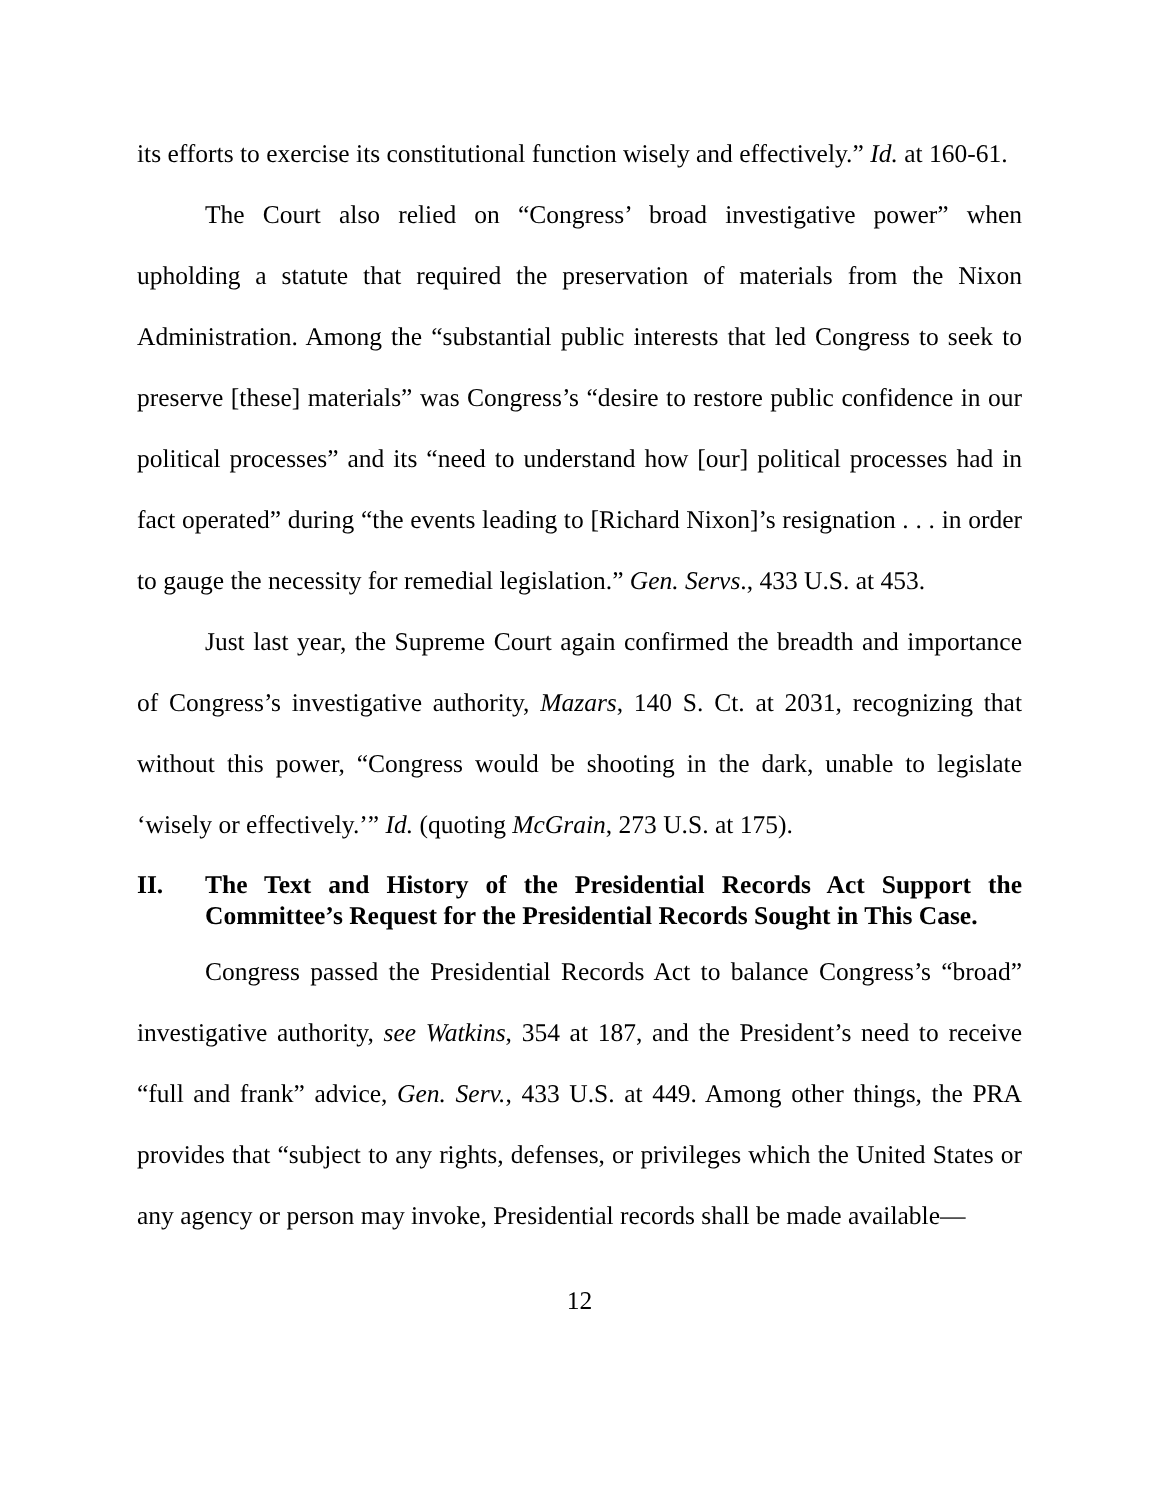its efforts to exercise its constitutional function wisely and effectively.” Id. at 160-61.
The Court also relied on “Congress’ broad investigative power” when upholding a statute that required the preservation of materials from the Nixon Administration. Among the “substantial public interests that led Congress to seek to preserve [these] materials” was Congress’s “desire to restore public confidence in our political processes” and its “need to understand how [our] political processes had in fact operated” during “the events leading to [Richard Nixon]’s resignation . . . in order to gauge the necessity for remedial legislation.” Gen. Servs., 433 U.S. at 453.
Just last year, the Supreme Court again confirmed the breadth and importance of Congress’s investigative authority, Mazars, 140 S. Ct. at 2031, recognizing that without this power, “Congress would be shooting in the dark, unable to legislate ‘wisely or effectively.’” Id. (quoting McGrain, 273 U.S. at 175).
II. The Text and History of the Presidential Records Act Support the Committee’s Request for the Presidential Records Sought in This Case.
Congress passed the Presidential Records Act to balance Congress’s “broad” investigative authority, see Watkins, 354 at 187, and the President’s need to receive “full and frank” advice, Gen. Serv., 433 U.S. at 449. Among other things, the PRA provides that “subject to any rights, defenses, or privileges which the United States or any agency or person may invoke, Presidential records shall be made available—
12